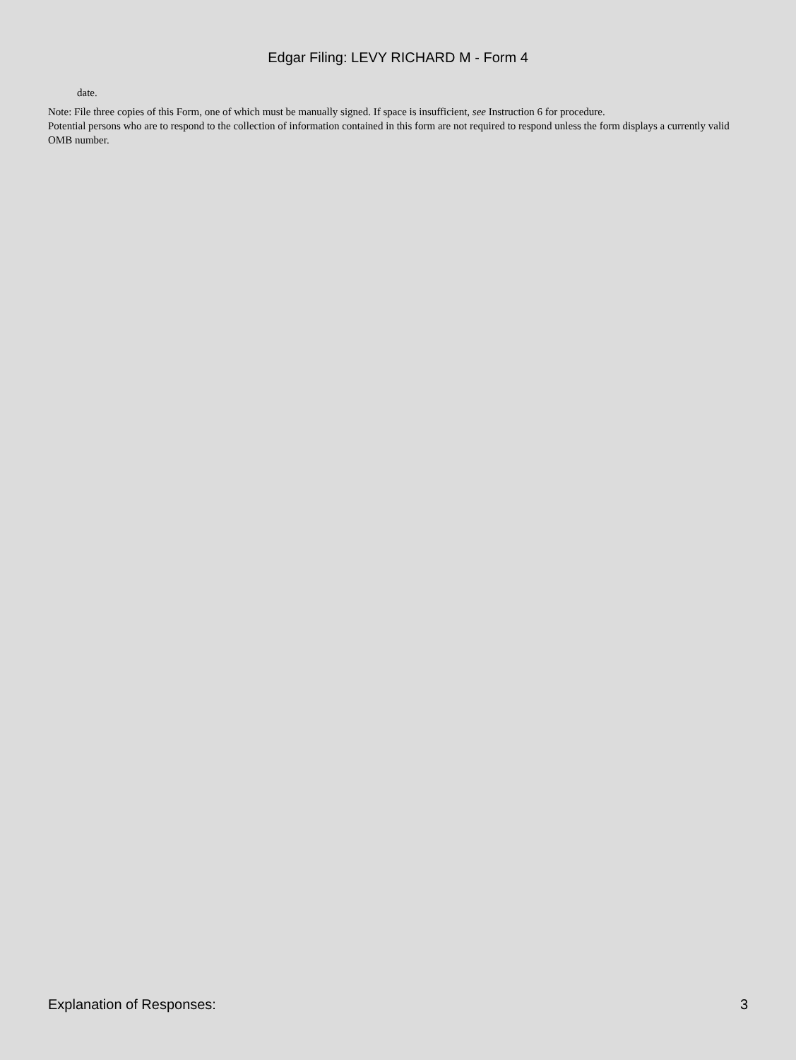Edgar Filing: LEVY RICHARD M - Form 4
date.
Note: File three copies of this Form, one of which must be manually signed. If space is insufficient, see Instruction 6 for procedure.
Potential persons who are to respond to the collection of information contained in this form are not required to respond unless the form displays a currently valid OMB number.
Explanation of Responses: 3